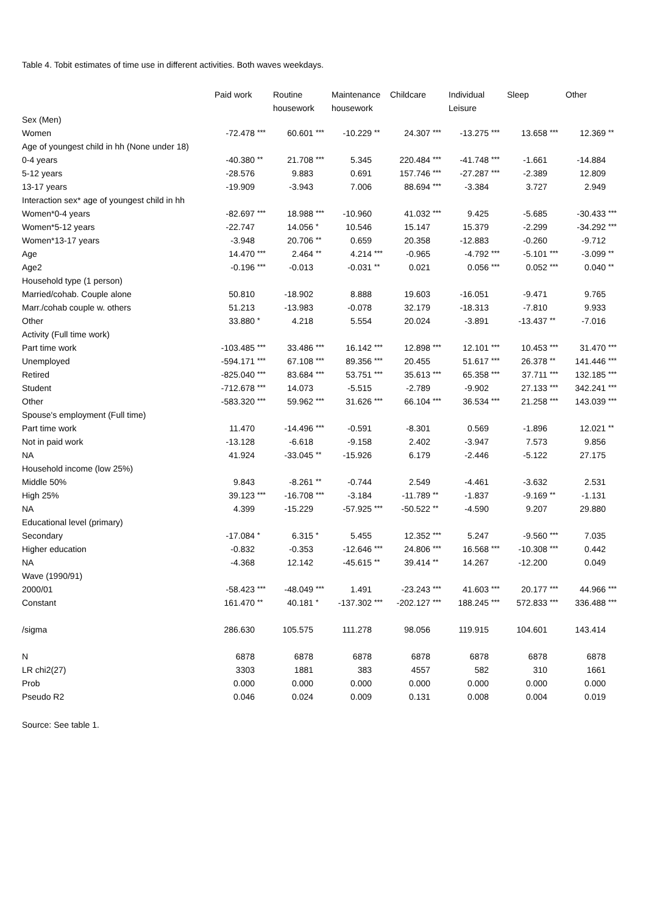Table 4. Tobit estimates of time use in different activities. Both waves weekdays.
| | Paid work | | Routine housework | | Maintenance housework | | Childcare | | Individual Leisure | | Sleep | | Other | |
| --- | --- | --- | --- | --- | --- | --- | --- | --- | --- | --- | --- | --- | --- | --- |
| Sex (Men) | | | | | | | | | | | | | | |
| Women | -72.478 | *** | 60.601 | *** | -10.229 | ** | 24.307 | *** | -13.275 | *** | 13.658 | *** | 12.369 | ** |
| Age of youngest child in hh (None under 18) | | | | | | | | | | | | | | |
| 0-4 years | -40.380 | ** | 21.708 | *** | 5.345 | | 220.484 | *** | -41.748 | *** | -1.661 | | -14.884 | |
| 5-12 years | -28.576 | | 9.883 | | 0.691 | | 157.746 | *** | -27.287 | *** | -2.389 | | 12.809 | |
| 13-17 years | -19.909 | | -3.943 | | 7.006 | | 88.694 | *** | -3.384 | | 3.727 | | 2.949 | |
| Interaction sex* age of youngest child in hh | | | | | | | | | | | | | | |
| Women*0-4 years | -82.697 | *** | 18.988 | *** | -10.960 | | 41.032 | *** | 9.425 | | -5.685 | | -30.433 | *** |
| Women*5-12 years | -22.747 | | 14.056 | * | 10.546 | | 15.147 | | 15.379 | | -2.299 | | -34.292 | *** |
| Women*13-17 years | -3.948 | | 20.706 | ** | 0.659 | | 20.358 | | -12.883 | | -0.260 | | -9.712 | |
| Age | 14.470 | *** | 2.464 | ** | 4.214 | *** | -0.965 | | -4.792 | *** | -5.101 | *** | -3.099 | ** |
| Age2 | -0.196 | *** | -0.013 | | -0.031 | ** | 0.021 | | 0.056 | *** | 0.052 | *** | 0.040 | ** |
| Household type (1 person) | | | | | | | | | | | | | | |
| Married/cohab. Couple alone | 50.810 | | -18.902 | | 8.888 | | 19.603 | | -16.051 | | -9.471 | | 9.765 | |
| Marr./cohab couple w. others | 51.213 | | -13.983 | | -0.078 | | 32.179 | | -18.313 | | -7.810 | | 9.933 | |
| Other | 33.880 | * | 4.218 | | 5.554 | | 20.024 | | -3.891 | | -13.437 | ** | -7.016 | |
| Activity (Full time work) | | | | | | | | | | | | | | |
| Part time work | -103.485 | *** | 33.486 | *** | 16.142 | *** | 12.898 | *** | 12.101 | *** | 10.453 | *** | 31.470 | *** |
| Unemployed | -594.171 | *** | 67.108 | *** | 89.356 | *** | 20.455 | | 51.617 | *** | 26.378 | ** | 141.446 | *** |
| Retired | -825.040 | *** | 83.684 | *** | 53.751 | *** | 35.613 | *** | 65.358 | *** | 37.711 | *** | 132.185 | *** |
| Student | -712.678 | *** | 14.073 | | -5.515 | | -2.789 | | -9.902 | | 27.133 | *** | 342.241 | *** |
| Other | -583.320 | *** | 59.962 | *** | 31.626 | *** | 66.104 | *** | 36.534 | *** | 21.258 | *** | 143.039 | *** |
| Spouse's employment (Full time) | | | | | | | | | | | | | | |
| Part time work | 11.470 | | -14.496 | *** | -0.591 | | -8.301 | | 0.569 | | -1.896 | | 12.021 | ** |
| Not in paid work | -13.128 | | -6.618 | | -9.158 | | 2.402 | | -3.947 | | 7.573 | | 9.856 | |
| NA | 41.924 | | -33.045 | ** | -15.926 | | 6.179 | | -2.446 | | -5.122 | | 27.175 | |
| Household income (low 25%) | | | | | | | | | | | | | | |
| Middle 50% | 9.843 | | -8.261 | ** | -0.744 | | 2.549 | | -4.461 | | -3.632 | | 2.531 | |
| High 25% | 39.123 | *** | -16.708 | *** | -3.184 | | -11.789 | ** | -1.837 | | -9.169 | ** | -1.131 | |
| NA | 4.399 | | -15.229 | | -57.925 | *** | -50.522 | ** | -4.590 | | 9.207 | | 29.880 | |
| Educational level (primary) | | | | | | | | | | | | | | |
| Secondary | -17.084 | * | 6.315 | * | 5.455 | | 12.352 | *** | 5.247 | | -9.560 | *** | 7.035 | |
| Higher education | -0.832 | | -0.353 | | -12.646 | *** | 24.806 | *** | 16.568 | *** | -10.308 | *** | 0.442 | |
| NA | -4.368 | | 12.142 | | -45.615 | ** | 39.414 | ** | 14.267 | | -12.200 | | 0.049 | |
| Wave (1990/91) | | | | | | | | | | | | | | |
| 2000/01 | -58.423 | *** | -48.049 | *** | 1.491 | | -23.243 | *** | 41.603 | *** | 20.177 | *** | 44.966 | *** |
| Constant | 161.470 | ** | 40.181 | * | -137.302 | *** | -202.127 | *** | 188.245 | *** | 572.833 | *** | 336.488 | *** |
| /sigma | 286.630 | | 105.575 | | 111.278 | | 98.056 | | 119.915 | | 104.601 | | 143.414 | |
| N | 6878 | | 6878 | | 6878 | | 6878 | | 6878 | | 6878 | | 6878 | |
| LR chi2(27) | 3303 | | 1881 | | 383 | | 4557 | | 582 | | 310 | | 1661 | |
| Prob | 0.000 | | 0.000 | | 0.000 | | 0.000 | | 0.000 | | 0.000 | | 0.000 | |
| Pseudo R2 | 0.046 | | 0.024 | | 0.009 | | 0.131 | | 0.008 | | 0.004 | | 0.019 | |
Source: See table 1.